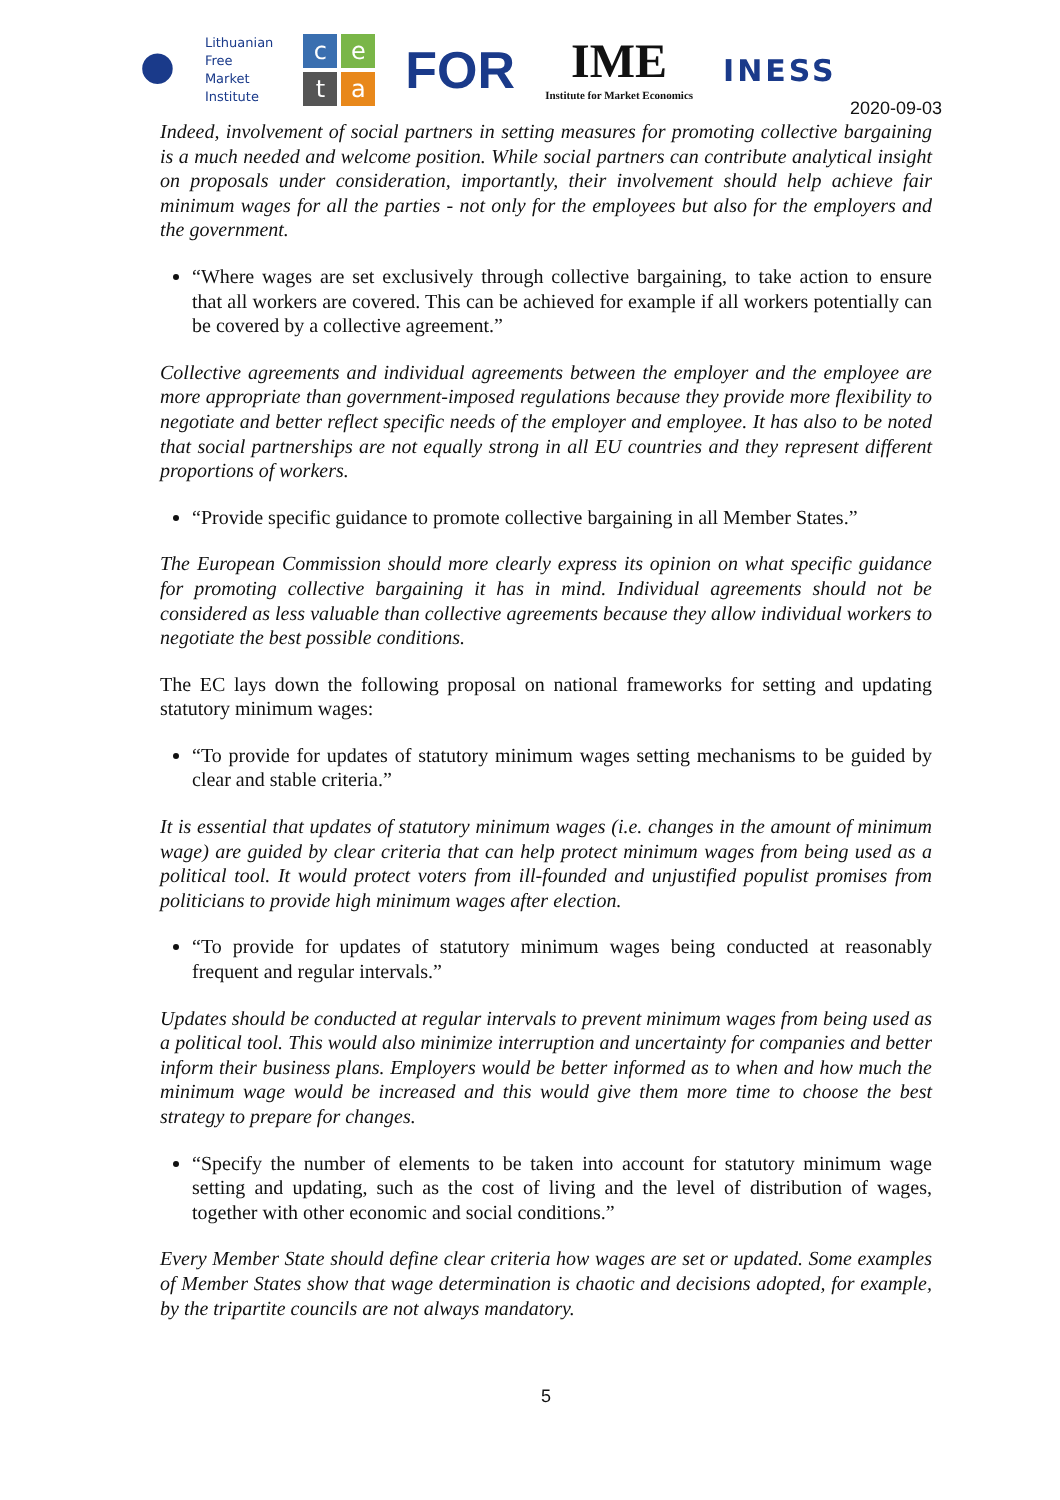●
Lithuanian
Free
Market
Institute
ceta
FOR
IME
Institute for Market Economics
INESS
2020-09-03
Indeed, involvement of social partners in setting measures for promoting collective bargaining is a much needed and welcome position. While social partners can contribute analytical insight on proposals under consideration, importantly, their involvement should help achieve fair minimum wages for all the parties - not only for the employees but also for the employers and the government.
“Where wages are set exclusively through collective bargaining, to take action to ensure that all workers are covered. This can be achieved for example if all workers potentially can be covered by a collective agreement.”
Collective agreements and individual agreements between the employer and the employee are more appropriate than government-imposed regulations because they provide more flexibility to negotiate and better reflect specific needs of the employer and employee. It has also to be noted that social partnerships are not equally strong in all EU countries and they represent different proportions of workers.
“Provide specific guidance to promote collective bargaining in all Member States.”
The European Commission should more clearly express its opinion on what specific guidance for promoting collective bargaining it has in mind. Individual agreements should not be considered as less valuable than collective agreements because they allow individual workers to negotiate the best possible conditions.
The EC lays down the following proposal on national frameworks for setting and updating statutory minimum wages:
“To provide for updates of statutory minimum wages setting mechanisms to be guided by clear and stable criteria.”
It is essential that updates of statutory minimum wages (i.e. changes in the amount of minimum wage) are guided by clear criteria that can help protect minimum wages from being used as a political tool. It would protect voters from ill-founded and unjustified populist promises from politicians to provide high minimum wages after election.
“To provide for updates of statutory minimum wages being conducted at reasonably frequent and regular intervals.”
Updates should be conducted at regular intervals to prevent minimum wages from being used as a political tool. This would also minimize interruption and uncertainty for companies and better inform their business plans. Employers would be better informed as to when and how much the minimum wage would be increased and this would give them more time to choose the best strategy to prepare for changes.
“Specify the number of elements to be taken into account for statutory minimum wage setting and updating, such as the cost of living and the level of distribution of wages, together with other economic and social conditions.”
Every Member State should define clear criteria how wages are set or updated. Some examples of Member States show that wage determination is chaotic and decisions adopted, for example, by the tripartite councils are not always mandatory.
5